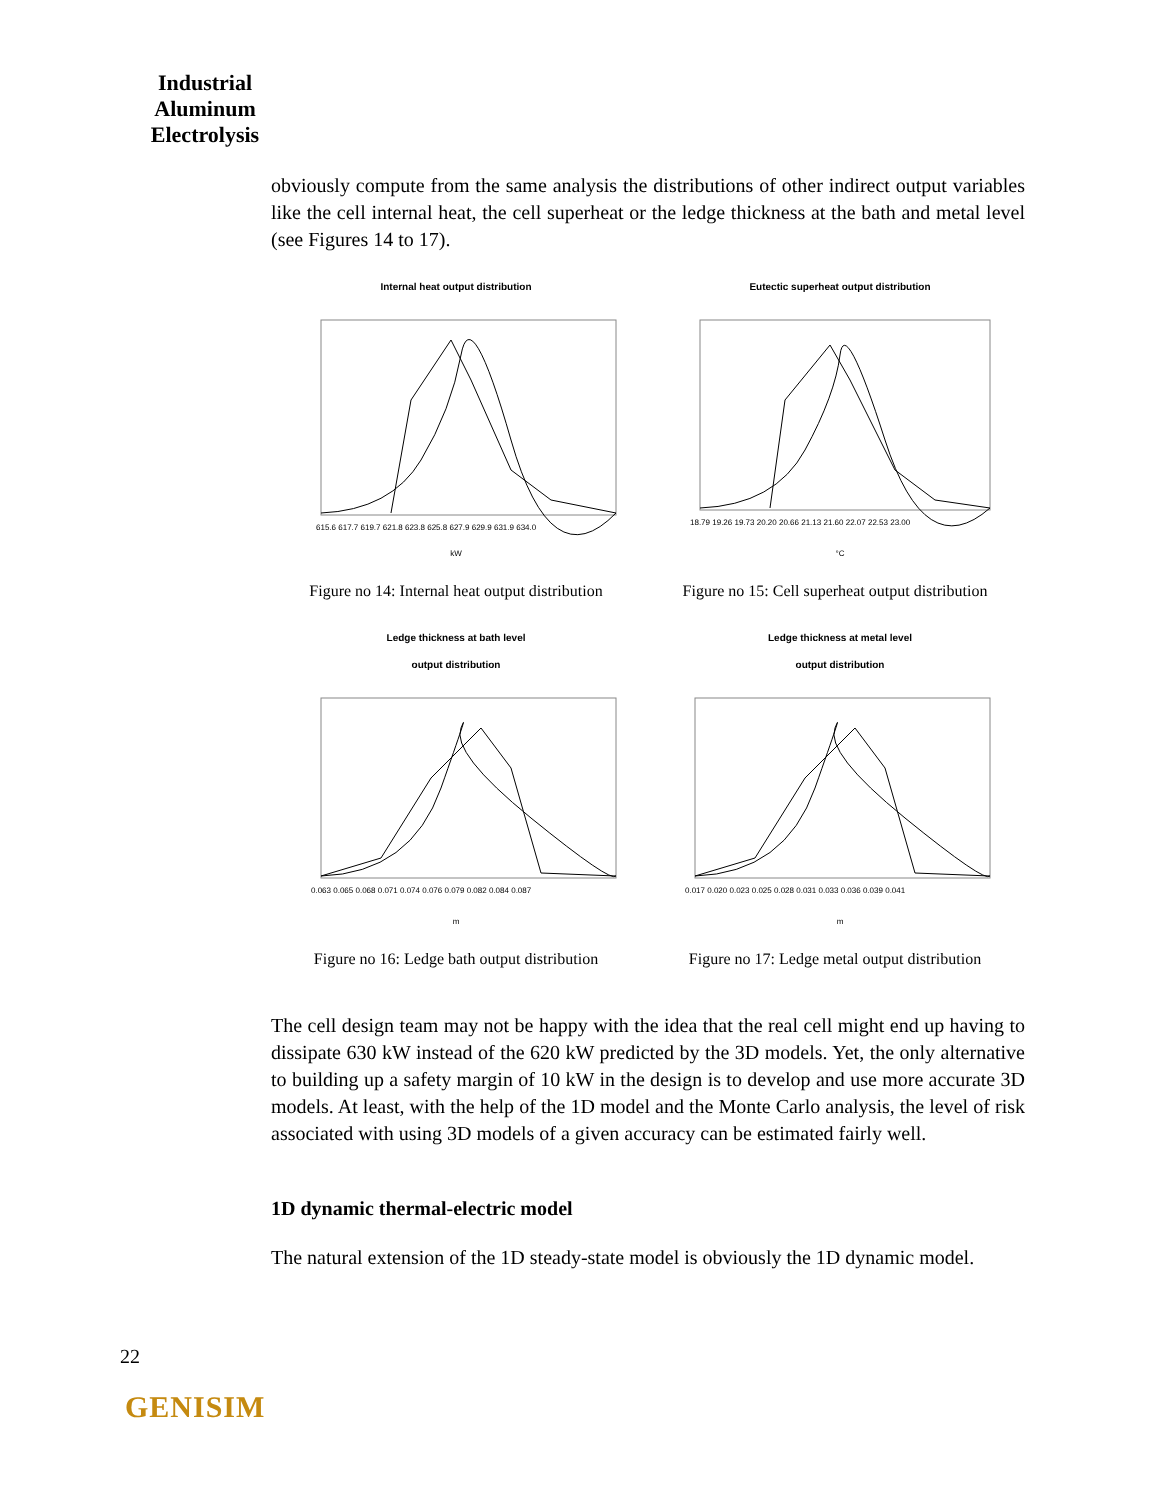Industrial
Aluminum
Electrolysis
obviously compute from the same analysis the distributions of other indirect output variables like the cell internal heat, the cell superheat or the ledge thickness at the bath and metal level (see Figures 14 to 17).
Internal heat output distribution
615.6 617.7 619.7 621.8 623.8 625.8 627.9 629.9 631.9 634.0
kW
Eutectic superheat output distribution
18.79 19.26 19.73 20.20 20.66 21.13 21.60 22.07 22.53 23.00
°C
Figure no 14: Internal heat output distribution
Figure no 15: Cell superheat output distribution
Ledge thickness at bath level
output distribution
0.063 0.065 0.068 0.071 0.074 0.076 0.079 0.082 0.084 0.087
m
Ledge thickness at metal level
output distribution
0.017 0.020 0.023 0.025 0.028 0.031 0.033 0.036 0.039 0.041
m
Figure no 16: Ledge bath output distribution
Figure no 17: Ledge metal output distribution
The cell design team may not be happy with the idea that the real cell might end up having to dissipate 630 kW instead of the 620 kW predicted by the 3D models. Yet, the only alternative to building up a safety margin of 10 kW in the design is to develop and use more accurate 3D models. At least, with the help of the 1D model and the Monte Carlo analysis, the level of risk associated with using 3D models of a given accuracy can be estimated fairly well.
1D dynamic thermal-electric model
The natural extension of the 1D steady-state model is obviously the 1D dynamic model.
22
GENISIM